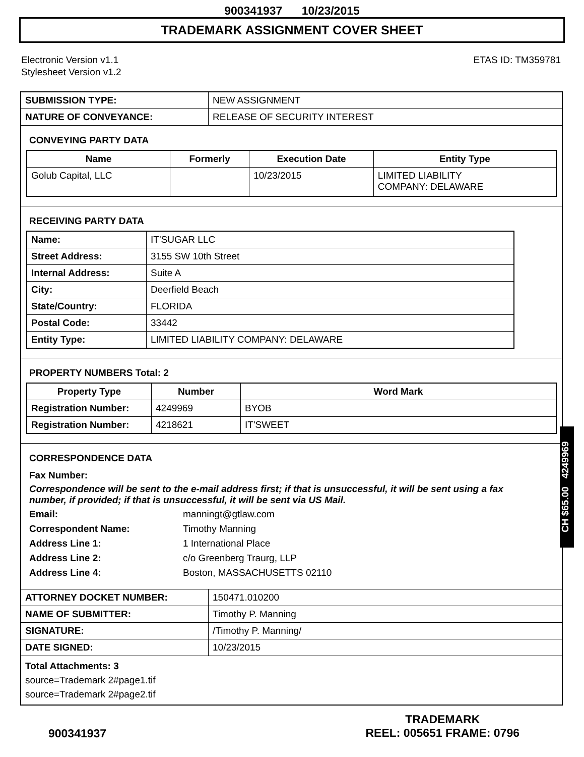900341937 10/23/2015
TRADEMARK ASSIGNMENT COVER SHEET
Electronic Version v1.1
Stylesheet Version v1.2
ETAS ID: TM359781
| SUBMISSION TYPE: | NEW ASSIGNMENT |
| NATURE OF CONVEYANCE: | RELEASE OF SECURITY INTEREST |
CONVEYING PARTY DATA
| Name | Formerly | Execution Date | Entity Type |
| --- | --- | --- | --- |
| Golub Capital, LLC | | 10/23/2015 | LIMITED LIABILITY COMPANY: DELAWARE |
RECEIVING PARTY DATA
| Name: | IT'SUGAR LLC |
| Street Address: | 3155 SW 10th Street |
| Internal Address: | Suite A |
| City: | Deerfield Beach |
| State/Country: | FLORIDA |
| Postal Code: | 33442 |
| Entity Type: | LIMITED LIABILITY COMPANY: DELAWARE |
PROPERTY NUMBERS Total: 2
| Property Type | Number | Word Mark |
| --- | --- | --- |
| Registration Number: | 4249969 | BYOB |
| Registration Number: | 4218621 | IT'SWEET |
CORRESPONDENCE DATA
Fax Number:
Correspondence will be sent to the e-mail address first; if that is unsuccessful, it will be sent using a fax number, if provided; if that is unsuccessful, it will be sent via US Mail.
Email: manningt@gtlaw.com
Correspondent Name: Timothy Manning
Address Line 1: 1 International Place
Address Line 2: c/o Greenberg Traurg, LLP
Address Line 4: Boston, MASSACHUSETTS 02110
| ATTORNEY DOCKET NUMBER: | 150471.010200 |
| NAME OF SUBMITTER: | Timothy P. Manning |
| SIGNATURE: | /Timothy P. Manning/ |
| DATE SIGNED: | 10/23/2015 |
Total Attachments: 3
source=Trademark 2#page1.tif
source=Trademark 2#page2.tif
CH $65.00 4249969
900341937
TRADEMARK
REEL: 005651 FRAME: 0796